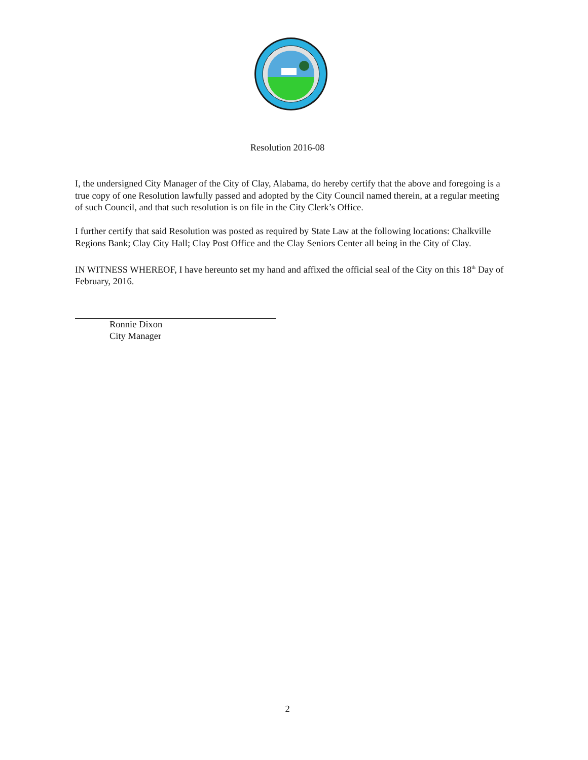Resolution 2016-08
I, the undersigned City Manager of the City of Clay, Alabama, do hereby certify that the above and foregoing is a true copy of one Resolution lawfully passed and adopted by the City Council named therein, at a regular meeting of such Council, and that such resolution is on file in the City Clerk’s Office.
I further certify that said Resolution was posted as required by State Law at the following locations: Chalkville Regions Bank; Clay City Hall; Clay Post Office and the Clay Seniors Center all being in the City of Clay.
IN WITNESS WHEREOF, I have hereunto set my hand and affixed the official seal of the City on this 18<sup>th</sup> Day of February, 2016.
Ronnie Dixon
City Manager
2